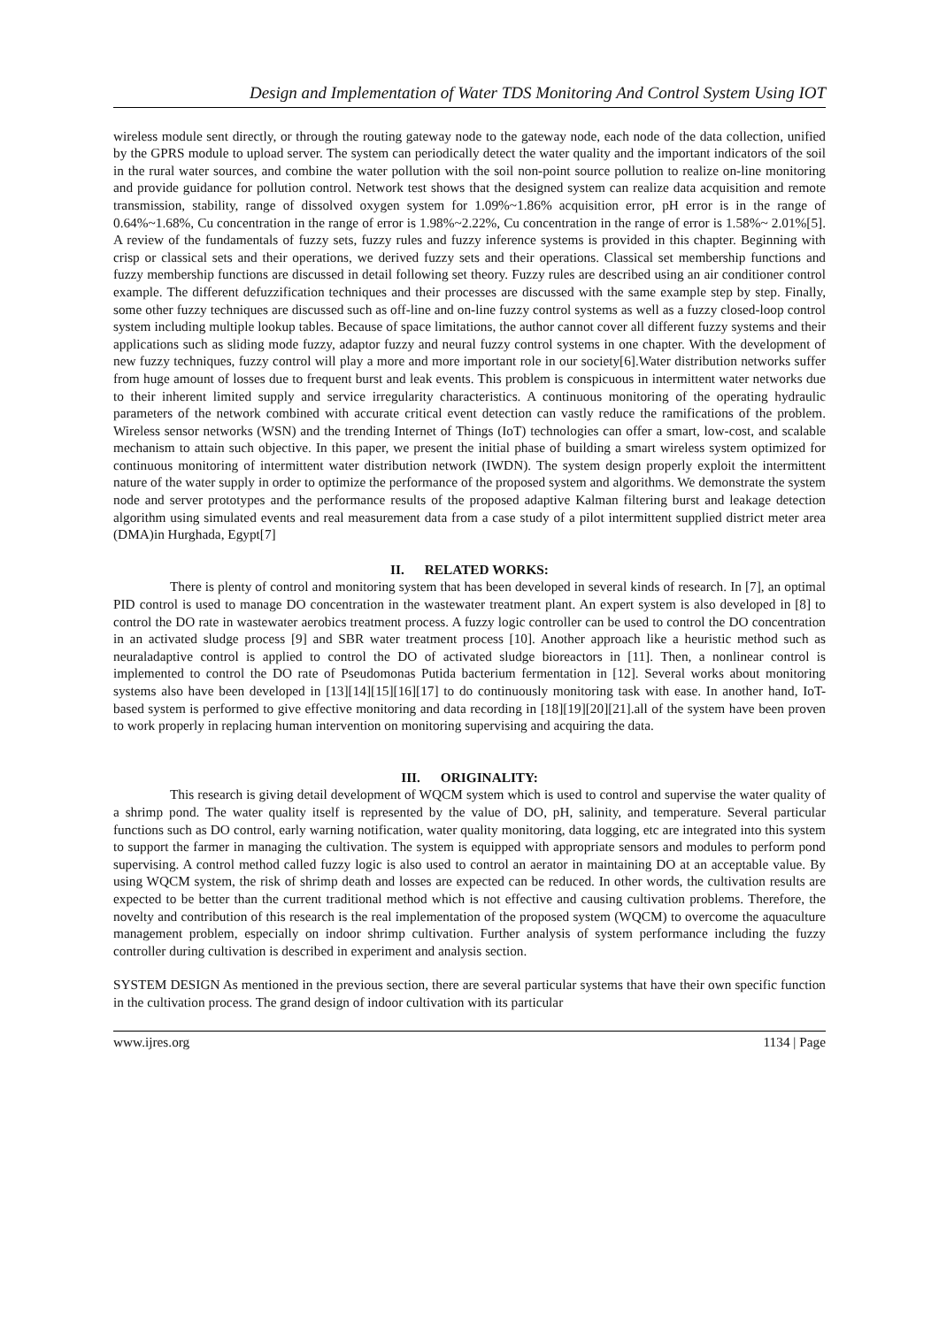Design and Implementation of Water TDS Monitoring And Control System Using IOT
wireless module sent directly, or through the routing gateway node to the gateway node, each node of the data collection, unified by the GPRS module to upload server. The system can periodically detect the water quality and the important indicators of the soil in the rural water sources, and combine the water pollution with the soil non-point source pollution to realize on-line monitoring and provide guidance for pollution control. Network test shows that the designed system can realize data acquisition and remote transmission, stability, range of dissolved oxygen system for 1.09%~1.86% acquisition error, pH error is in the range of 0.64%~1.68%, Cu concentration in the range of error is 1.98%~2.22%, Cu concentration in the range of error is 1.58%~ 2.01%[5]. A review of the fundamentals of fuzzy sets, fuzzy rules and fuzzy inference systems is provided in this chapter. Beginning with crisp or classical sets and their operations, we derived fuzzy sets and their operations. Classical set membership functions and fuzzy membership functions are discussed in detail following set theory. Fuzzy rules are described using an air conditioner control example. The different defuzzification techniques and their processes are discussed with the same example step by step. Finally, some other fuzzy techniques are discussed such as off-line and on-line fuzzy control systems as well as a fuzzy closed-loop control system including multiple lookup tables. Because of space limitations, the author cannot cover all different fuzzy systems and their applications such as sliding mode fuzzy, adaptor fuzzy and neural fuzzy control systems in one chapter. With the development of new fuzzy techniques, fuzzy control will play a more and more important role in our society[6].Water distribution networks suffer from huge amount of losses due to frequent burst and leak events. This problem is conspicuous in intermittent water networks due to their inherent limited supply and service irregularity characteristics. A continuous monitoring of the operating hydraulic parameters of the network combined with accurate critical event detection can vastly reduce the ramifications of the problem. Wireless sensor networks (WSN) and the trending Internet of Things (IoT) technologies can offer a smart, low-cost, and scalable mechanism to attain such objective. In this paper, we present the initial phase of building a smart wireless system optimized for continuous monitoring of intermittent water distribution network (IWDN). The system design properly exploit the intermittent nature of the water supply in order to optimize the performance of the proposed system and algorithms. We demonstrate the system node and server prototypes and the performance results of the proposed adaptive Kalman filtering burst and leakage detection algorithm using simulated events and real measurement data from a case study of a pilot intermittent supplied district meter area (DMA)in Hurghada, Egypt[7]
II. RELATED WORKS:
There is plenty of control and monitoring system that has been developed in several kinds of research. In [7], an optimal PID control is used to manage DO concentration in the wastewater treatment plant. An expert system is also developed in [8] to control the DO rate in wastewater aerobics treatment process. A fuzzy logic controller can be used to control the DO concentration in an activated sludge process [9] and SBR water treatment process [10]. Another approach like a heuristic method such as neuraladaptive control is applied to control the DO of activated sludge bioreactors in [11]. Then, a nonlinear control is implemented to control the DO rate of Pseudomonas Putida bacterium fermentation in [12]. Several works about monitoring systems also have been developed in [13][14][15][16][17] to do continuously monitoring task with ease. In another hand, IoT-based system is performed to give effective monitoring and data recording in [18][19][20][21].all of the system have been proven to work properly in replacing human intervention on monitoring supervising and acquiring the data.
III. ORIGINALITY:
This research is giving detail development of WQCM system which is used to control and supervise the water quality of a shrimp pond. The water quality itself is represented by the value of DO, pH, salinity, and temperature. Several particular functions such as DO control, early warning notification, water quality monitoring, data logging, etc are integrated into this system to support the farmer in managing the cultivation. The system is equipped with appropriate sensors and modules to perform pond supervising. A control method called fuzzy logic is also used to control an aerator in maintaining DO at an acceptable value. By using WQCM system, the risk of shrimp death and losses are expected can be reduced. In other words, the cultivation results are expected to be better than the current traditional method which is not effective and causing cultivation problems. Therefore, the novelty and contribution of this research is the real implementation of the proposed system (WQCM) to overcome the aquaculture management problem, especially on indoor shrimp cultivation. Further analysis of system performance including the fuzzy controller during cultivation is described in experiment and analysis section.
SYSTEM DESIGN As mentioned in the previous section, there are several particular systems that have their own specific function in the cultivation process. The grand design of indoor cultivation with its particular
www.ijres.org 1134 | Page